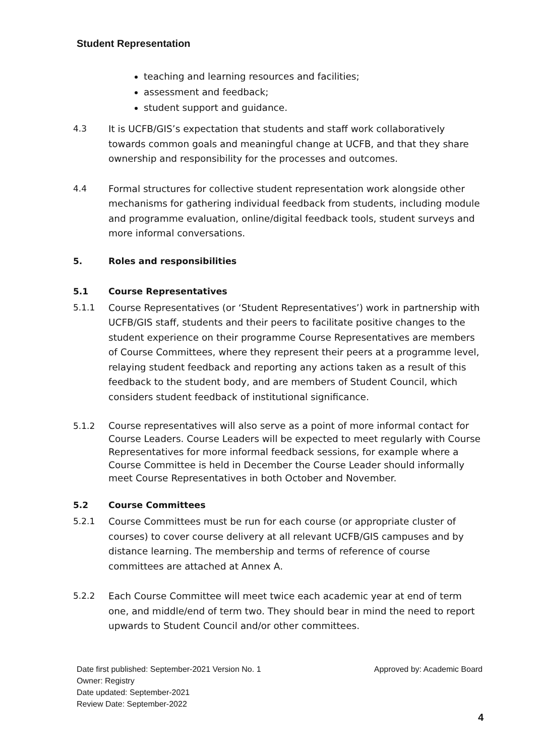Student Representation
teaching and learning resources and facilities;
assessment and feedback;
student support and guidance.
4.3 It is UCFB/GIS’s expectation that students and staff work collaboratively towards common goals and meaningful change at UCFB, and that they share ownership and responsibility for the processes and outcomes.
4.4 Formal structures for collective student representation work alongside other mechanisms for gathering individual feedback from students, including module and programme evaluation, online/digital feedback tools, student surveys and more informal conversations.
5. Roles and responsibilities
5.1 Course Representatives
5.1.1 Course Representatives (or ‘Student Representatives’) work in partnership with UCFB/GIS staff, students and their peers to facilitate positive changes to the student experience on their programme Course Representatives are members of Course Committees, where they represent their peers at a programme level, relaying student feedback and reporting any actions taken as a result of this feedback to the student body, and are members of Student Council, which considers student feedback of institutional significance.
5.1.2 Course representatives will also serve as a point of more informal contact for Course Leaders. Course Leaders will be expected to meet regularly with Course Representatives for more informal feedback sessions, for example where a Course Committee is held in December the Course Leader should informally meet Course Representatives in both October and November.
5.2 Course Committees
5.2.1 Course Committees must be run for each course (or appropriate cluster of courses) to cover course delivery at all relevant UCFB/GIS campuses and by distance learning. The membership and terms of reference of course committees are attached at Annex A.
5.2.2 Each Course Committee will meet twice each academic year at end of term one, and middle/end of term two. They should bear in mind the need to report upwards to Student Council and/or other committees.
Date first published: September-2021 Version No. 1 Approved by: Academic Board
Owner: Registry
Date updated: September-2021
Review Date: September-2022
4